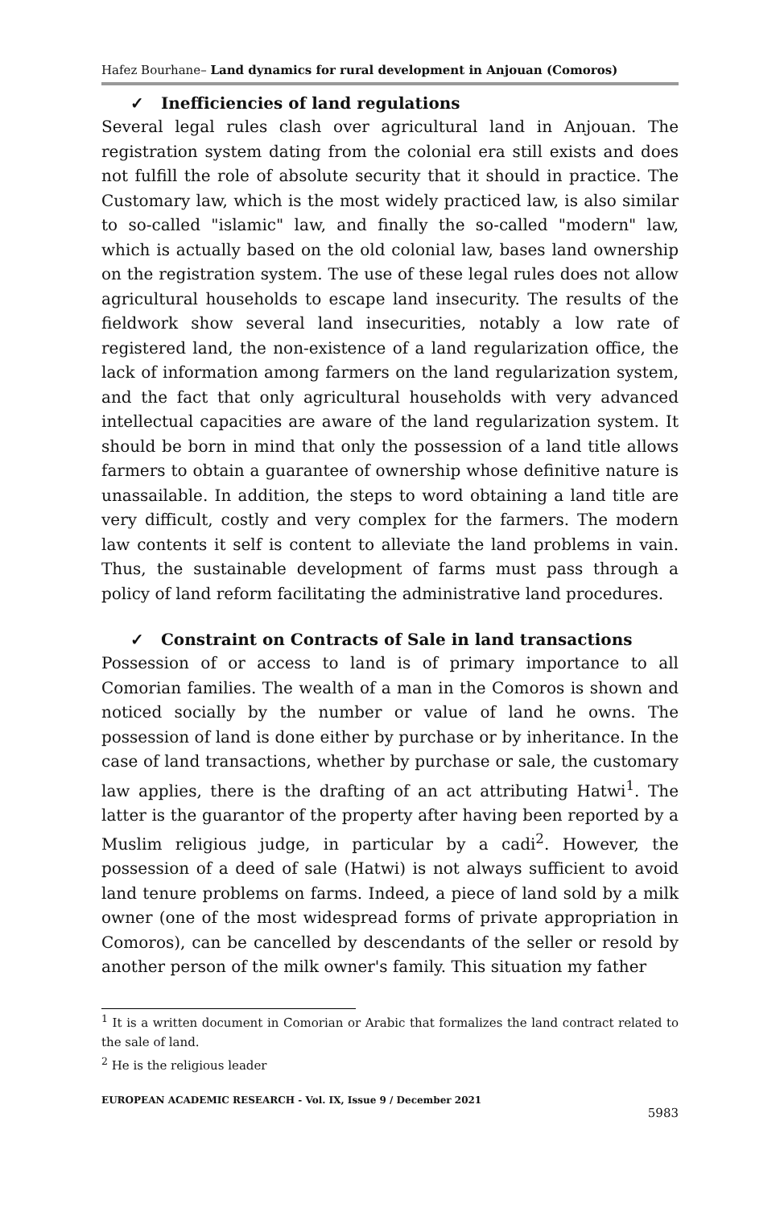Hafez Bourhane– Land dynamics for rural development in Anjouan (Comoros)
✓ Inefficiencies of land regulations
Several legal rules clash over agricultural land in Anjouan. The registration system dating from the colonial era still exists and does not fulfill the role of absolute security that it should in practice. The Customary law, which is the most widely practiced law, is also similar to so-called "islamic" law, and finally the so-called "modern" law, which is actually based on the old colonial law, bases land ownership on the registration system. The use of these legal rules does not allow agricultural households to escape land insecurity. The results of the fieldwork show several land insecurities, notably a low rate of registered land, the non-existence of a land regularization office, the lack of information among farmers on the land regularization system, and the fact that only agricultural households with very advanced intellectual capacities are aware of the land regularization system. It should be born in mind that only the possession of a land title allows farmers to obtain a guarantee of ownership whose definitive nature is unassailable. In addition, the steps to word obtaining a land title are very difficult, costly and very complex for the farmers. The modern law contents it self is content to alleviate the land problems in vain. Thus, the sustainable development of farms must pass through a policy of land reform facilitating the administrative land procedures.
✓ Constraint on Contracts of Sale in land transactions
Possession of or access to land is of primary importance to all Comorian families. The wealth of a man in the Comoros is shown and noticed socially by the number or value of land he owns. The possession of land is done either by purchase or by inheritance. In the case of land transactions, whether by purchase or sale, the customary law applies, there is the drafting of an act attributing Hatwi<sup>1</sup>. The latter is the guarantor of the property after having been reported by a Muslim religious judge, in particular by a cadi<sup>2</sup>. However, the possession of a deed of sale (Hatwi) is not always sufficient to avoid land tenure problems on farms. Indeed, a piece of land sold by a milk owner (one of the most widespread forms of private appropriation in Comoros), can be cancelled by descendants of the seller or resold by another person of the milk owner's family. This situation my father
<sup>1</sup> It is a written document in Comorian or Arabic that formalizes the land contract related to the sale of land.
<sup>2</sup> He is the religious leader
EUROPEAN ACADEMIC RESEARCH - Vol. IX, Issue 9 / December 2021
5983